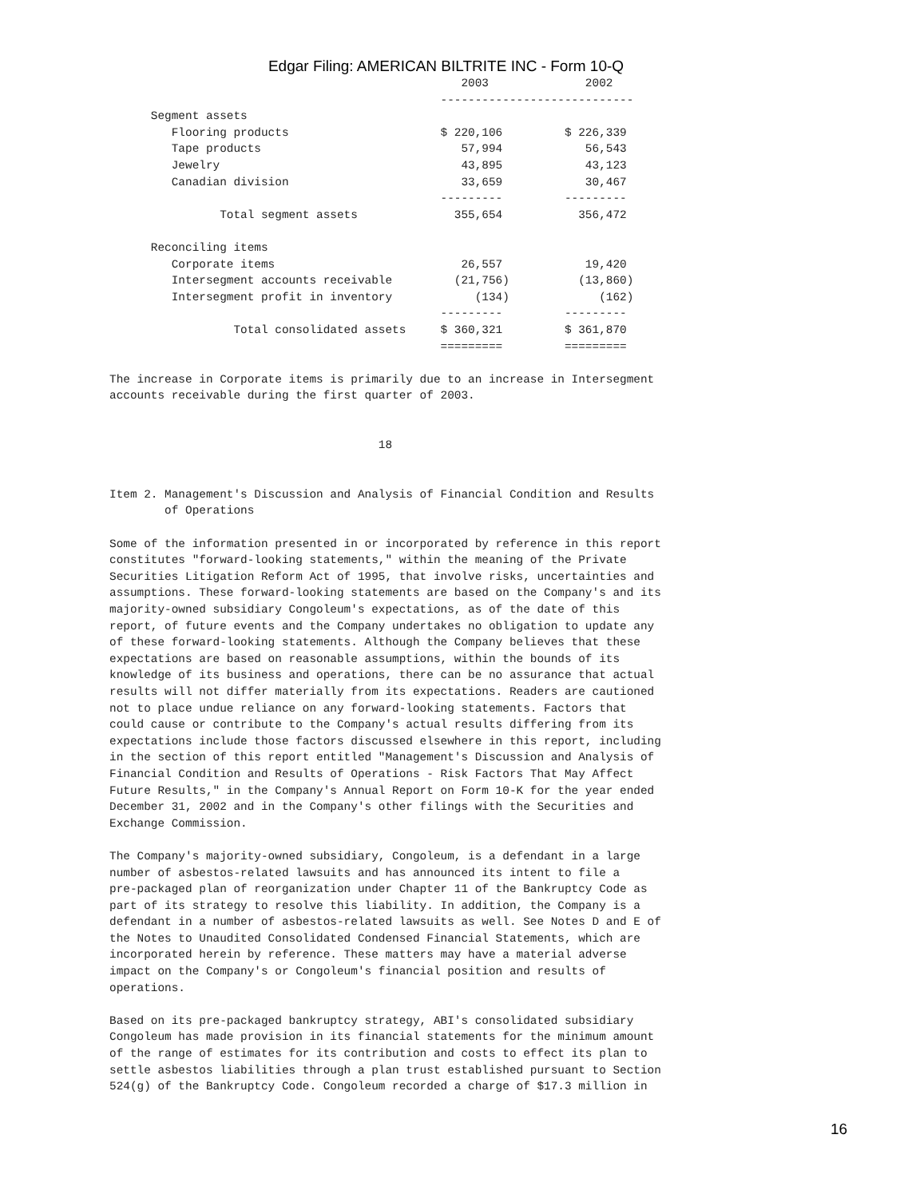Edgar Filing: AMERICAN BILTRITE INC - Form 10-Q
                                                   2003              2002
                                                ----------------------------
      Segment assets
         Flooring products                      $ 220,106         $ 226,339
         Tape products                             57,994            56,543
         Jewelry                                   43,895            43,123
         Canadian division                         33,659            30,467
                                                ---------         ---------
                Total segment assets              355,654           356,472

      Reconciling items
         Corporate items                           26,557            19,420
         Intersegment accounts receivable         (21,756)          (13,860)
         Intersegment profit in inventory            (134)             (162)
                                                ---------         ---------
                  Total consolidated assets     $ 360,321         $ 361,870
                                                =========         =========

The increase in Corporate items is primarily due to an increase in Intersegment
accounts receivable during the first quarter of 2003.


                                       18


Item 2. Management's Discussion and Analysis of Financial Condition and Results
        of Operations

Some of the information presented in or incorporated by reference in this report
constitutes "forward-looking statements," within the meaning of the Private
Securities Litigation Reform Act of 1995, that involve risks, uncertainties and
assumptions. These forward-looking statements are based on the Company's and its
majority-owned subsidiary Congoleum's expectations, as of the date of this
report, of future events and the Company undertakes no obligation to update any
of these forward-looking statements. Although the Company believes that these
expectations are based on reasonable assumptions, within the bounds of its
knowledge of its business and operations, there can be no assurance that actual
results will not differ materially from its expectations. Readers are cautioned
not to place undue reliance on any forward-looking statements. Factors that
could cause or contribute to the Company's actual results differing from its
expectations include those factors discussed elsewhere in this report, including
in the section of this report entitled "Management's Discussion and Analysis of
Financial Condition and Results of Operations - Risk Factors That May Affect
Future Results," in the Company's Annual Report on Form 10-K for the year ended
December 31, 2002 and in the Company's other filings with the Securities and
Exchange Commission.

The Company's majority-owned subsidiary, Congoleum, is a defendant in a large
number of asbestos-related lawsuits and has announced its intent to file a
pre-packaged plan of reorganization under Chapter 11 of the Bankruptcy Code as
part of its strategy to resolve this liability. In addition, the Company is a
defendant in a number of asbestos-related lawsuits as well. See Notes D and E of
the Notes to Unaudited Consolidated Condensed Financial Statements, which are
incorporated herein by reference. These matters may have a material adverse
impact on the Company's or Congoleum's financial position and results of
operations.

Based on its pre-packaged bankruptcy strategy, ABI's consolidated subsidiary
Congoleum has made provision in its financial statements for the minimum amount
of the range of estimates for its contribution and costs to effect its plan to
settle asbestos liabilities through a plan trust established pursuant to Section
524(g) of the Bankruptcy Code. Congoleum recorded a charge of $17.3 million in
16